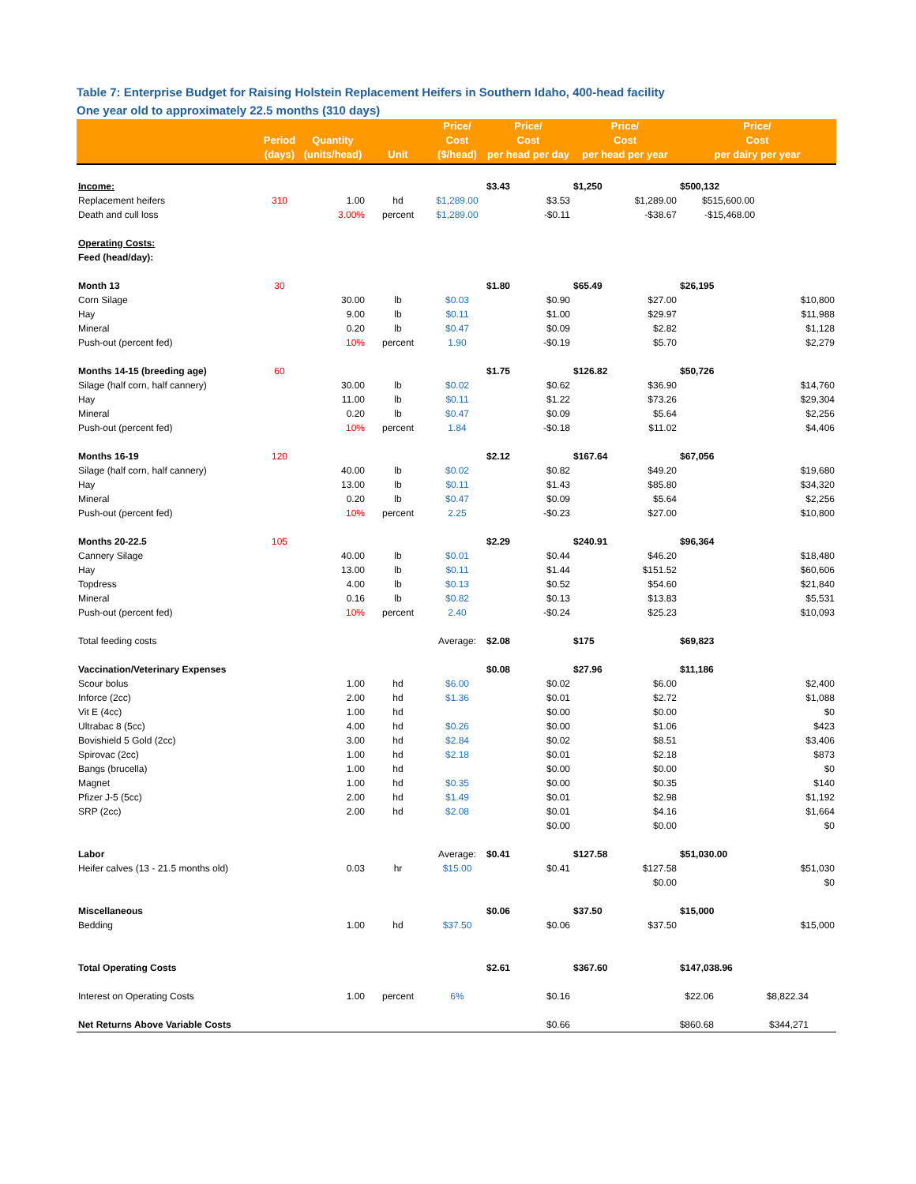Table 7: Enterprise Budget for Raising Holstein Replacement Heifers in Southern Idaho, 400-head facility
One year old to approximately 22.5 months (310 days)
| | Period (days) | Quantity (units/head) | Unit | Price/ Cost ($/head) | Price/ Cost per head per day | | Price/ Cost per head per year | | Price/ Cost per dairy per year | |
| --- | --- | --- | --- | --- | --- | --- | --- | --- | --- | --- |
| Income: | | | | | $3.43 | | $1,250 | | $500,132 | |
| Replacement heifers | 310 | 1.00 | hd | $1,289.00 | | $3.53 | | $1,289.00 | $515,600.00 | |
| Death and cull loss | | 3.00% | percent | $1,289.00 | | -$0.11 | | -$38.67 | -$15,468.00 | |
| Operating Costs: | | | | | | | | | | |
| Feed (head/day): | | | | | | | | | | |
| Month 13 | 30 | | | | $1.80 | | $65.49 | | $26,195 | |
| Corn Silage | | 30.00 | lb | $0.03 | | $0.90 | | $27.00 | | $10,800 |
| Hay | | 9.00 | lb | $0.11 | | $1.00 | | $29.97 | | $11,988 |
| Mineral | | 0.20 | lb | $0.47 | | $0.09 | | $2.82 | | $1,128 |
| Push-out (percent fed) | | 10% | percent | 1.90 | | -$0.19 | | $5.70 | | $2,279 |
| Months 14-15 (breeding age) | 60 | | | | $1.75 | | $126.82 | | $50,726 | |
| Silage (half corn, half cannery) | | 30.00 | lb | $0.02 | | $0.62 | | $36.90 | | $14,760 |
| Hay | | 11.00 | lb | $0.11 | | $1.22 | | $73.26 | | $29,304 |
| Mineral | | 0.20 | lb | $0.47 | | $0.09 | | $5.64 | | $2,256 |
| Push-out (percent fed) | | 10% | percent | 1.84 | | -$0.18 | | $11.02 | | $4,406 |
| Months 16-19 | 120 | | | | $2.12 | | $167.64 | | $67,056 | |
| Silage (half corn, half cannery) | | 40.00 | lb | $0.02 | | $0.82 | | $49.20 | | $19,680 |
| Hay | | 13.00 | lb | $0.11 | | $1.43 | | $85.80 | | $34,320 |
| Mineral | | 0.20 | lb | $0.47 | | $0.09 | | $5.64 | | $2,256 |
| Push-out (percent fed) | | 10% | percent | 2.25 | | -$0.23 | | $27.00 | | $10,800 |
| Months 20-22.5 | 105 | | | | $2.29 | | $240.91 | | $96,364 | |
| Cannery Silage | | 40.00 | lb | $0.01 | | $0.44 | | $46.20 | | $18,480 |
| Hay | | 13.00 | lb | $0.11 | | $1.44 | | $151.52 | | $60,606 |
| Topdress | | 4.00 | lb | $0.13 | | $0.52 | | $54.60 | | $21,840 |
| Mineral | | 0.16 | lb | $0.82 | | $0.13 | | $13.83 | | $5,531 |
| Push-out (percent fed) | | 10% | percent | 2.40 | | -$0.24 | | $25.23 | | $10,093 |
| Total feeding costs | | | | Average: | $2.08 | | $175 | | $69,823 | |
| Vaccination/Veterinary Expenses | | | | | $0.08 | | $27.96 | | $11,186 | |
| Scour bolus | | 1.00 | hd | $6.00 | | $0.02 | | $6.00 | | $2,400 |
| Inforce (2cc) | | 2.00 | hd | $1.36 | | $0.01 | | $2.72 | | $1,088 |
| Vit E (4cc) | | 1.00 | hd | | | $0.00 | | $0.00 | | $0 |
| Ultrabac 8 (5cc) | | 4.00 | hd | $0.26 | | $0.00 | | $1.06 | | $423 |
| Bovishield 5 Gold (2cc) | | 3.00 | hd | $2.84 | | $0.02 | | $8.51 | | $3,406 |
| Spirovac (2cc) | | 1.00 | hd | $2.18 | | $0.01 | | $2.18 | | $873 |
| Bangs (brucella) | | 1.00 | hd | | | $0.00 | | $0.00 | | $0 |
| Magnet | | 1.00 | hd | $0.35 | | $0.00 | | $0.35 | | $140 |
| Pfizer J-5 (5cc) | | 2.00 | hd | $1.49 | | $0.01 | | $2.98 | | $1,192 |
| SRP (2cc) | | 2.00 | hd | $2.08 | | $0.01 | | $4.16 | | $1,664 |
| | | | | | | $0.00 | | $0.00 | | $0 |
| Labor | | | | Average: | $0.41 | | $127.58 | | $51,030.00 | |
| Heifer calves (13 - 21.5 months old) | | 0.03 | hr | $15.00 | | $0.41 | | $127.58 | | $51,030 |
| | | | | | | | | $0.00 | | $0 |
| Miscellaneous | | | | | $0.06 | | $37.50 | | $15,000 | |
| Bedding | | 1.00 | hd | $37.50 | | $0.06 | | $37.50 | | $15,000 |
| Total Operating Costs | | | | | $2.61 | | $367.60 | | $147,038.96 | |
| Interest on Operating Costs | | 1.00 | percent | 6% | | $0.16 | | $22.06 | | $8,822.34 |
| Net Returns Above Variable Costs | | | | | | $0.66 | | $860.68 | | $344,271 |